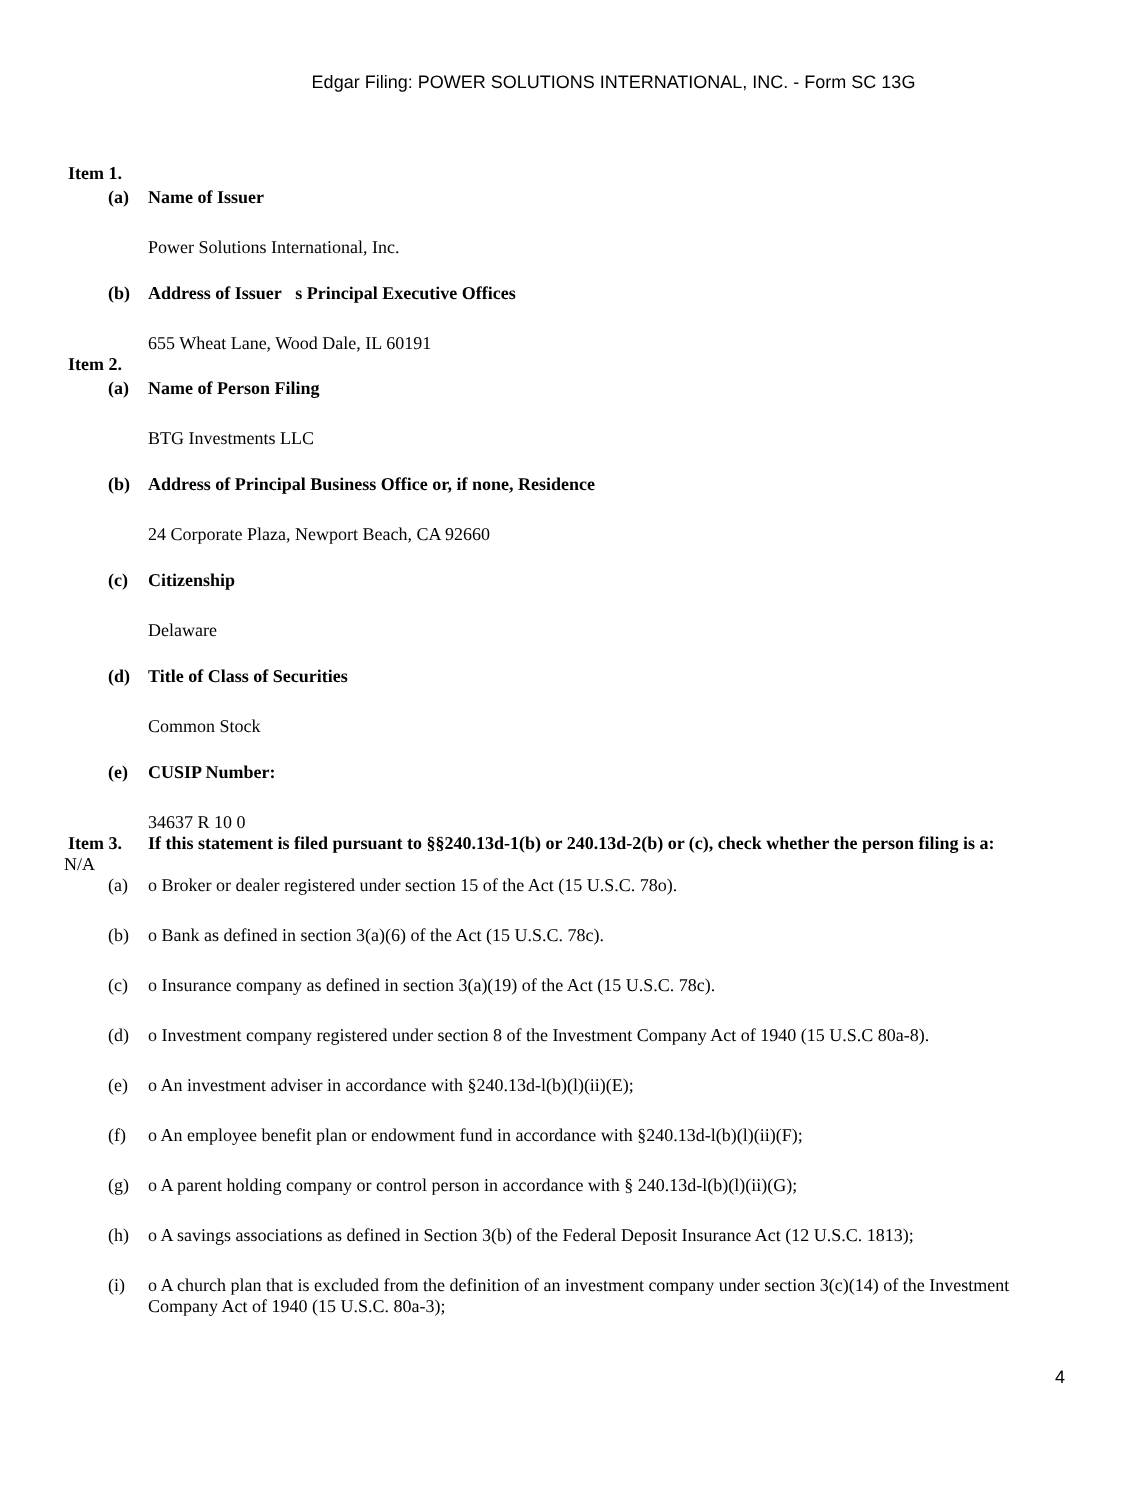Edgar Filing: POWER SOLUTIONS INTERNATIONAL, INC. - Form SC 13G
Item 1.
(a) Name of Issuer
Power Solutions International, Inc.
(b) Address of Issuer s Principal Executive Offices
655 Wheat Lane, Wood Dale, IL 60191
Item 2.
(a) Name of Person Filing
BTG Investments LLC
(b) Address of Principal Business Office or, if none, Residence
24 Corporate Plaza, Newport Beach, CA 92660
(c) Citizenship
Delaware
(d) Title of Class of Securities
Common Stock
(e) CUSIP Number:
34637 R 10 0
Item 3. If this statement is filed pursuant to §§240.13d-1(b) or 240.13d-2(b) or (c), check whether the person filing is a:
N/A
(a) o Broker or dealer registered under section 15 of the Act (15 U.S.C. 78o).
(b) o Bank as defined in section 3(a)(6) of the Act (15 U.S.C. 78c).
(c) o Insurance company as defined in section 3(a)(19) of the Act (15 U.S.C. 78c).
(d) o Investment company registered under section 8 of the Investment Company Act of 1940 (15 U.S.C 80a-8).
(e) o An investment adviser in accordance with §240.13d-l(b)(l)(ii)(E);
(f) o An employee benefit plan or endowment fund in accordance with §240.13d-l(b)(l)(ii)(F);
(g) o A parent holding company or control person in accordance with § 240.13d-l(b)(l)(ii)(G);
(h) o A savings associations as defined in Section 3(b) of the Federal Deposit Insurance Act (12 U.S.C. 1813);
(i) o A church plan that is excluded from the definition of an investment company under section 3(c)(14) of the Investment Company Act of 1940 (15 U.S.C. 80a-3);
4